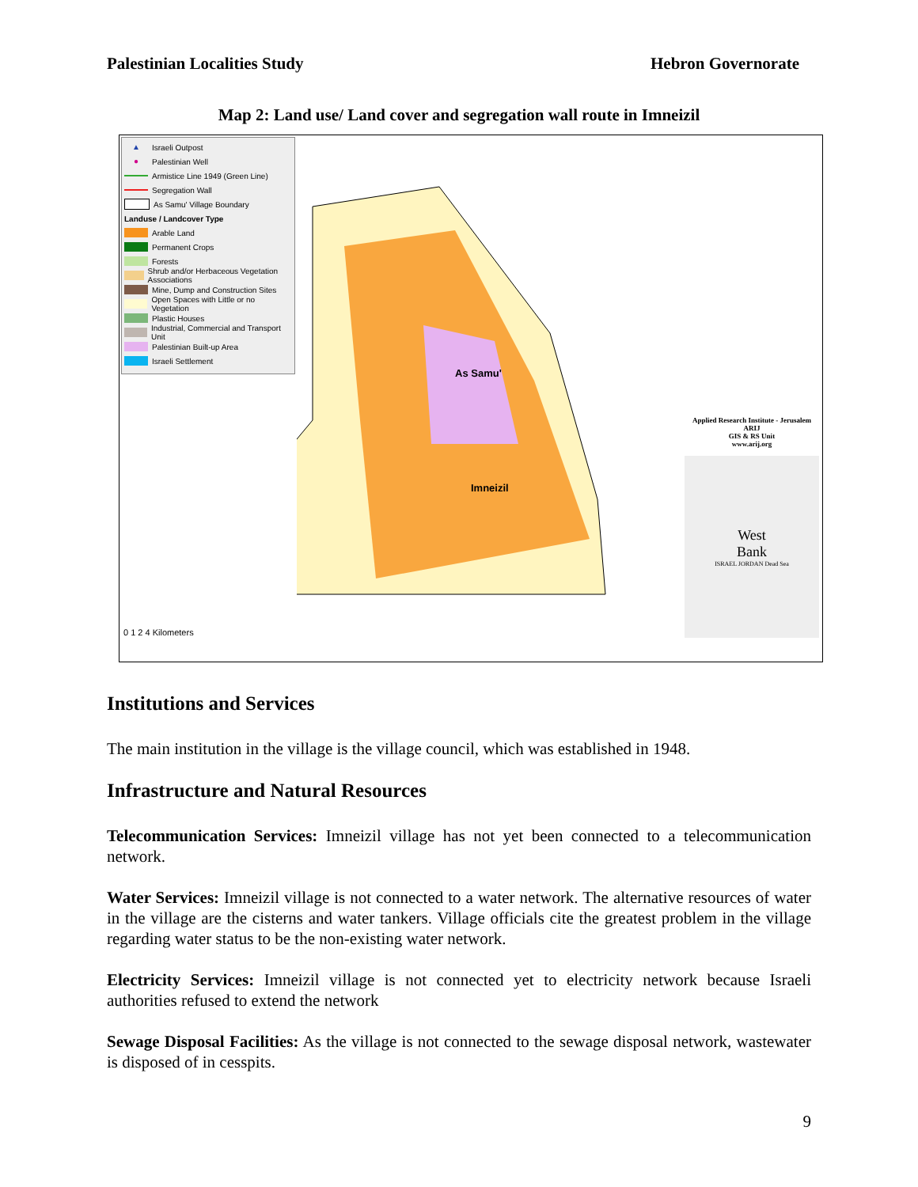Palestinian Localities Study Hebron Governorate
Map 2: Land use/ Land cover and segregation wall route in Imneizil
▲ Israeli Outpost
● Palestinian Well
Armistice Line 1949 (Green Line)
Segregation Wall
As Samu' Village Boundary
Landuse / Landcover Type
Arable Land
Permanent Crops
Forests
Shrub and/or Herbaceous Vegetation Associations
Mine, Dump and Construction Sites
Open Spaces with Little or no Vegetation
Plastic Houses
Industrial, Commercial and Transport Unit
Palestinian Built-up Area
Israeli Settlement
0 1 2 4 Kilometers
As Samu'
Imneizil
Applied Research Institute - Jerusalem
ARIJ
GIS & RS Unit
www.arij.org
West
Bank
ISRAEL JORDAN Dead Sea
Institutions and Services
The main institution in the village is the village council, which was established in 1948.
Infrastructure and Natural Resources
Telecommunication Services: Imneizil village has not yet been connected to a telecommunication network.
Water Services: Imneizil village is not connected to a water network. The alternative resources of water in the village are the cisterns and water tankers. Village officials cite the greatest problem in the village regarding water status to be the non-existing water network.
Electricity Services: Imneizil village is not connected yet to electricity network because Israeli authorities refused to extend the network
Sewage Disposal Facilities: As the village is not connected to the sewage disposal network, wastewater is disposed of in cesspits.
9